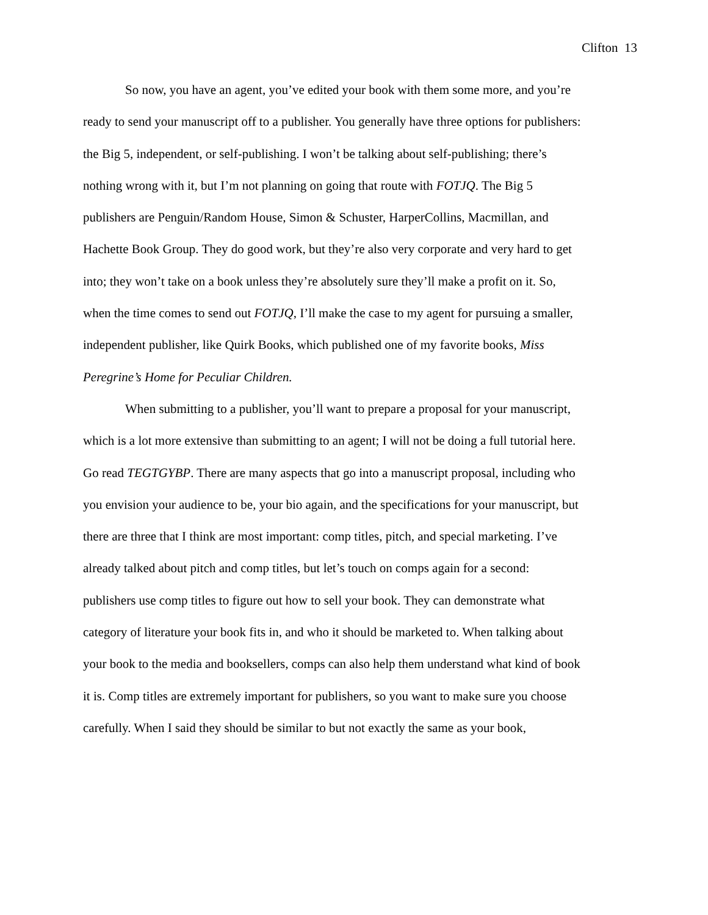Clifton 13
So now, you have an agent, you’ve edited your book with them some more, and you’re ready to send your manuscript off to a publisher. You generally have three options for publishers: the Big 5, independent, or self-publishing. I won’t be talking about self-publishing; there’s nothing wrong with it, but I’m not planning on going that route with FOTJQ. The Big 5 publishers are Penguin/Random House, Simon & Schuster, HarperCollins, Macmillan, and Hachette Book Group. They do good work, but they’re also very corporate and very hard to get into; they won’t take on a book unless they’re absolutely sure they’ll make a profit on it. So, when the time comes to send out FOTJQ, I’ll make the case to my agent for pursuing a smaller, independent publisher, like Quirk Books, which published one of my favorite books, Miss Peregrine’s Home for Peculiar Children.
When submitting to a publisher, you’ll want to prepare a proposal for your manuscript, which is a lot more extensive than submitting to an agent; I will not be doing a full tutorial here. Go read TEGTGYBP. There are many aspects that go into a manuscript proposal, including who you envision your audience to be, your bio again, and the specifications for your manuscript, but there are three that I think are most important: comp titles, pitch, and special marketing. I’ve already talked about pitch and comp titles, but let’s touch on comps again for a second: publishers use comp titles to figure out how to sell your book. They can demonstrate what category of literature your book fits in, and who it should be marketed to. When talking about your book to the media and booksellers, comps can also help them understand what kind of book it is. Comp titles are extremely important for publishers, so you want to make sure you choose carefully. When I said they should be similar to but not exactly the same as your book,